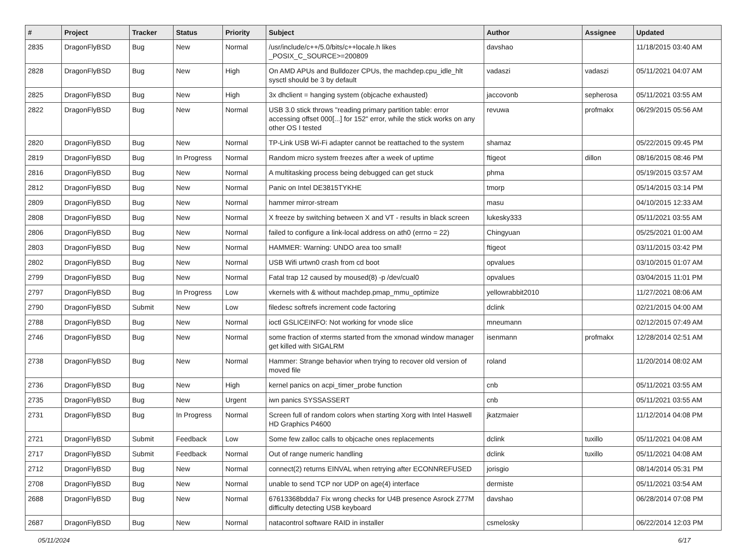| # | Project | Tracker | Status | Priority | Subject | Author | Assignee | Updated |
| --- | --- | --- | --- | --- | --- | --- | --- | --- |
| 2835 | DragonFlyBSD | Bug | New | Normal | /usr/include/c++/5.0/bits/c++locale.h likes _POSIX_C_SOURCE>=200809 | davshao | | 11/18/2015 03:40 AM |
| 2828 | DragonFlyBSD | Bug | New | High | On AMD APUs and Bulldozer CPUs, the machdep.cpu_idle_hlt sysctl should be 3 by default | vadaszi | vadaszi | 05/11/2021 04:07 AM |
| 2825 | DragonFlyBSD | Bug | New | High | 3x dhclient = hanging system (objcache exhausted) | jaccovonb | sepherosa | 05/11/2021 03:55 AM |
| 2822 | DragonFlyBSD | Bug | New | Normal | USB 3.0 stick throws "reading primary partition table: error accessing offset 000[...] for 152" error, while the stick works on any other OS I tested | revuwa | profmakx | 06/29/2015 05:56 AM |
| 2820 | DragonFlyBSD | Bug | New | Normal | TP-Link USB Wi-Fi adapter cannot be reattached to the system | shamaz | | 05/22/2015 09:45 PM |
| 2819 | DragonFlyBSD | Bug | In Progress | Normal | Random micro system freezes after a week of uptime | ftigeot | dillon | 08/16/2015 08:46 PM |
| 2816 | DragonFlyBSD | Bug | New | Normal | A multitasking process being debugged can get stuck | phma | | 05/19/2015 03:57 AM |
| 2812 | DragonFlyBSD | Bug | New | Normal | Panic on Intel DE3815TYKHE | tmorp | | 05/14/2015 03:14 PM |
| 2809 | DragonFlyBSD | Bug | New | Normal | hammer mirror-stream | masu | | 04/10/2015 12:33 AM |
| 2808 | DragonFlyBSD | Bug | New | Normal | X freeze by switching between X and VT - results in black screen | lukesky333 | | 05/11/2021 03:55 AM |
| 2806 | DragonFlyBSD | Bug | New | Normal | failed to configure a link-local address on ath0 (errno = 22) | Chingyuan | | 05/25/2021 01:00 AM |
| 2803 | DragonFlyBSD | Bug | New | Normal | HAMMER: Warning: UNDO area too small! | ftigeot | | 03/11/2015 03:42 PM |
| 2802 | DragonFlyBSD | Bug | New | Normal | USB Wifi urtwn0 crash from cd boot | opvalues | | 03/10/2015 01:07 AM |
| 2799 | DragonFlyBSD | Bug | New | Normal | Fatal trap 12 caused by moused(8) -p /dev/cual0 | opvalues | | 03/04/2015 11:01 PM |
| 2797 | DragonFlyBSD | Bug | In Progress | Low | vkernels with & without machdep.pmap_mmu_optimize | yellowrabbit2010 | | 11/27/2021 08:06 AM |
| 2790 | DragonFlyBSD | Submit | New | Low | filedesc softrefs increment code factoring | dclink | | 02/21/2015 04:00 AM |
| 2788 | DragonFlyBSD | Bug | New | Normal | ioctl GSLICEINFO: Not working for vnode slice | mneumann | | 02/12/2015 07:49 AM |
| 2746 | DragonFlyBSD | Bug | New | Normal | some fraction of xterms started from the xmonad window manager get killed with SIGALRM | isenmann | profmakx | 12/28/2014 02:51 AM |
| 2738 | DragonFlyBSD | Bug | New | Normal | Hammer: Strange behavior when trying to recover old version of moved file | roland | | 11/20/2014 08:02 AM |
| 2736 | DragonFlyBSD | Bug | New | High | kernel panics on acpi_timer_probe function | cnb | | 05/11/2021 03:55 AM |
| 2735 | DragonFlyBSD | Bug | New | Urgent | iwn panics SYSSASSERT | cnb | | 05/11/2021 03:55 AM |
| 2731 | DragonFlyBSD | Bug | In Progress | Normal | Screen full of random colors when starting Xorg with Intel Haswell HD Graphics P4600 | jkatzmaier | | 11/12/2014 04:08 PM |
| 2721 | DragonFlyBSD | Submit | Feedback | Low | Some few zalloc calls to objcache ones replacements | dclink | tuxillo | 05/11/2021 04:08 AM |
| 2717 | DragonFlyBSD | Submit | Feedback | Normal | Out of range numeric handling | dclink | tuxillo | 05/11/2021 04:08 AM |
| 2712 | DragonFlyBSD | Bug | New | Normal | connect(2) returns EINVAL when retrying after ECONNREFUSED | jorisgio | | 08/14/2014 05:31 PM |
| 2708 | DragonFlyBSD | Bug | New | Normal | unable to send TCP nor UDP on age(4) interface | dermiste | | 05/11/2021 03:54 AM |
| 2688 | DragonFlyBSD | Bug | New | Normal | 67613368bdda7 Fix wrong checks for U4B presence Asrock Z77M difficulty detecting USB keyboard | davshao | | 06/28/2014 07:08 PM |
| 2687 | DragonFlyBSD | Bug | New | Normal | natacontrol software RAID in installer | csmelosky | | 06/22/2014 12:03 PM |
05/11/2024 6/17